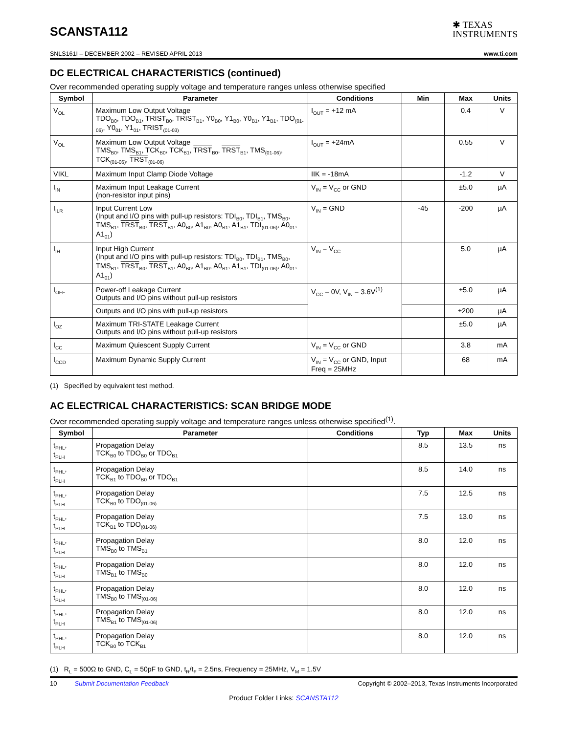SCANSTA112
✱ TEXAS
INSTRUMENTS
SNLS161I – DECEMBER 2002 – REVISED APRIL 2013 www.ti.com
DC ELECTRICAL CHARACTERISTICS (continued)
Over recommended operating supply voltage and temperature ranges unless otherwise specified
| Symbol | Parameter | Conditions | Min | Max | Units |
| --- | --- | --- | --- | --- | --- |
| V<sub>OL</sub> | Maximum Low Output Voltage TDO<sub>B0</sub>, TDO<sub>B1</sub>, TRIST<sub>B0</sub>, TRIST<sub>B1</sub>, Y0<sub>B0</sub>, Y1<sub>B0</sub>, Y0<sub>B1</sub>, Y1<sub>B1</sub>, TDO<sub>(01-06)</sub>, Y0<sub>01</sub>, Y1<sub>01</sub>, TRIST<sub>(01-03)</sub> | I<sub>OUT</sub> = +12 mA | | 0.4 | V |
| V<sub>OL</sub> | Maximum Low Output Voltage TMS<sub>B0</sub>, TMS<sub>B1</sub>, TCK<sub>B0</sub>, TCK<sub>B1</sub>, TRST<sub>B0</sub>, TRST<sub>B1</sub>, TMS<sub>(01-06)</sub>, TCK<sub>(01-06)</sub>, TRST<sub>(01-06)</sub> | I<sub>OUT</sub> = +24mA | | 0.55 | V |
| VIKL | Maximum Input Clamp Diode Voltage | IIK = -18mA | | -1.2 | V |
| I<sub>IN</sub> | Maximum Input Leakage Current (non-resistor input pins) | V<sub>IN</sub> = V<sub>CC</sub> or GND | | ±5.0 | µA |
| I<sub>ILR</sub> | Input Current Low (Input and I/O pins with pull-up resistors: TDI<sub>B0</sub>, TDI<sub>B1</sub>, TMS<sub>B0</sub>, TMS<sub>B1</sub>, TRST<sub>B0</sub>, TRST<sub>B1</sub>, A0<sub>B0</sub>, A1<sub>B0</sub>, A0<sub>B1</sub>, A1<sub>B1</sub>, TDI<sub>(01-06)</sub>, A0<sub>01</sub>, A1<sub>01</sub>) | V<sub>IN</sub> = GND | -45 | -200 | µA |
| I<sub>IH</sub> | Input High Current (Input and I/O pins with pull-up resistors: TDI<sub>B0</sub>, TDI<sub>B1</sub>, TMS<sub>B0</sub>, TMS<sub>B1</sub>, TRST<sub>B0</sub>, TRST<sub>B1</sub>, A0<sub>B0</sub>, A1<sub>B0</sub>, A0<sub>B1</sub>, A1<sub>B1</sub>, TDI<sub>(01-06)</sub>, A0<sub>01</sub>, A1<sub>01</sub>) | V<sub>IN</sub> = V<sub>CC</sub> | | 5.0 | µA |
| I<sub>OFF</sub> | Power-off Leakage Current Outputs and I/O pins without pull-up resistors | V<sub>CC</sub> = 0V, V<sub>IN</sub> = 3.6V<sup>(1)</sup> | | ±5.0 | µA |
| | Outputs and I/O pins with pull-up resistors | | | ±200 | µA |
| I<sub>OZ</sub> | Maximum TRI-STATE Leakage Current Outputs and I/O pins without pull-up resistors | | | ±5.0 | µA |
| I<sub>CC</sub> | Maximum Quiescent Supply Current | V<sub>IN</sub> = V<sub>CC</sub> or GND | | 3.8 | mA |
| I<sub>CCD</sub> | Maximum Dynamic Supply Current | V<sub>IN</sub> = V<sub>CC</sub> or GND, Input Freq = 25MHz | | 68 | mA |
(1) Specified by equivalent test method.
AC ELECTRICAL CHARACTERISTICS: SCAN BRIDGE MODE
Over recommended operating supply voltage and temperature ranges unless otherwise specified<sup>(1)</sup>.
| Symbol | Parameter | Conditions | Typ | Max | Units |
| --- | --- | --- | --- | --- | --- |
| t<sub>PHL</sub>, t<sub>PLH</sub> | Propagation Delay TCK<sub>B0</sub> to TDO<sub>B0</sub> or TDO<sub>B1</sub> | | 8.5 | 13.5 | ns |
| t<sub>PHL</sub>, t<sub>PLH</sub> | Propagation Delay TCK<sub>B1</sub> to TDO<sub>B0</sub> or TDO<sub>B1</sub> | | 8.5 | 14.0 | ns |
| t<sub>PHL</sub>, t<sub>PLH</sub> | Propagation Delay TCK<sub>B0</sub> to TDO<sub>(01-06)</sub> | | 7.5 | 12.5 | ns |
| t<sub>PHL</sub>, t<sub>PLH</sub> | Propagation Delay TCK<sub>B1</sub> to TDO<sub>(01-06)</sub> | | 7.5 | 13.0 | ns |
| t<sub>PHL</sub>, t<sub>PLH</sub> | Propagation Delay TMS<sub>B0</sub> to TMS<sub>B1</sub> | | 8.0 | 12.0 | ns |
| t<sub>PHL</sub>, t<sub>PLH</sub> | Propagation Delay TMS<sub>B1</sub> to TMS<sub>B0</sub> | | 8.0 | 12.0 | ns |
| t<sub>PHL</sub>, t<sub>PLH</sub> | Propagation Delay TMS<sub>B0</sub> to TMS<sub>(01-06)</sub> | | 8.0 | 12.0 | ns |
| t<sub>PHL</sub>, t<sub>PLH</sub> | Propagation Delay TMS<sub>B1</sub> to TMS<sub>(01-06)</sub> | | 8.0 | 12.0 | ns |
| t<sub>PHL</sub>, t<sub>PLH</sub> | Propagation Delay TCK<sub>B0</sub> to TCK<sub>B1</sub> | | 8.0 | 12.0 | ns |
(1) R<sub>L</sub> = 500Ω to GND, C<sub>L</sub> = 50pF to GND, t<sub>R</sub>/t<sub>F</sub> = 2.5ns, Frequency = 25MHz, V<sub>M</sub> = 1.5V
10 Submit Documentation Feedback Copyright © 2002–2013, Texas Instruments Incorporated
Product Folder Links: SCANSTA112